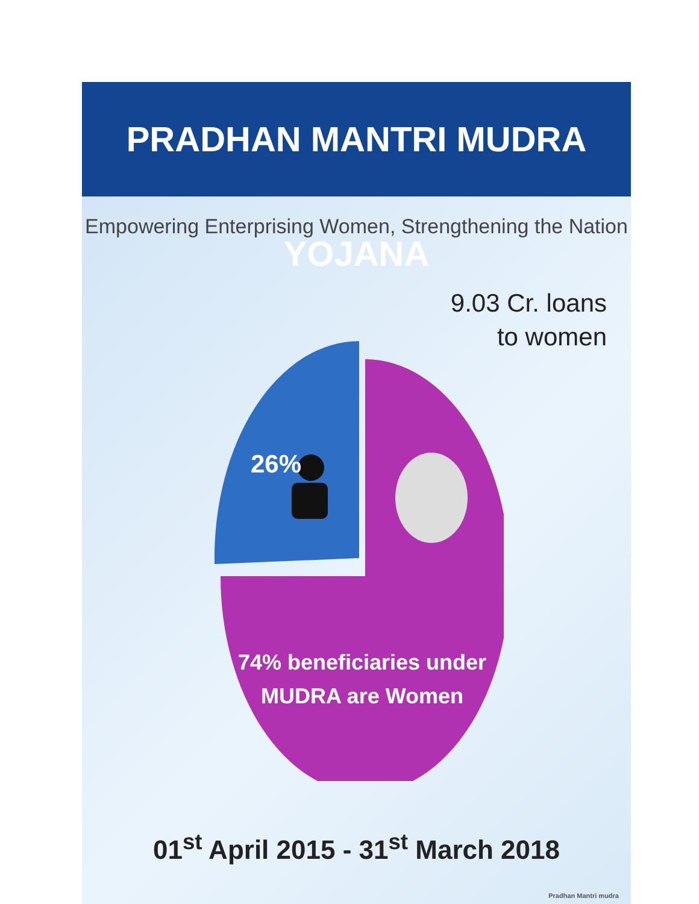PRADHAN MANTRI MUDRA YOJANA
Empowering Enterprising Women, Strengthening the Nation
9.03 Cr. loans
to women
26%
74% beneficiaries under
MUDRA are Women
01<sup>st</sup> April 2015 - 31<sup>st</sup> March 2018
Pradhan Mantri mudra